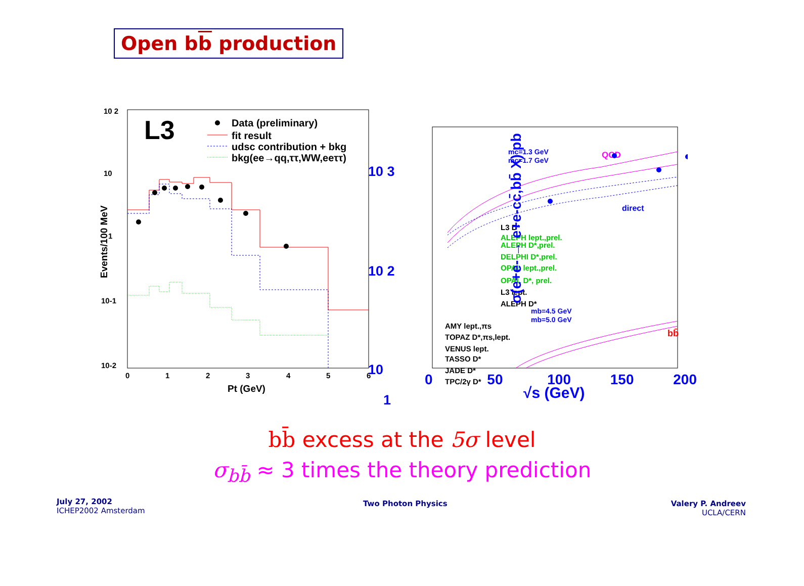Open bb production
L3
Data (preliminary)
fit result
udsc contribution + bkg
bkg(ee→qq,ττ,WW,eeττ)
10 2
10
1
10-1
10-2
0
1
2
3
4
5
6
Pt (GeV)
Events/100 MeV
mc=1.3 GeV
mc=1.7 GeV
direct
mb=4.5 GeV
mb=5.0 GeV
QCD
bb̄
L3 D*
ALEPH lept.,prel.
ALEPH D*,prel.
DELPHI D*,prel.
OPAL lept.,prel.
OPAL D*, prel.
L3 lept.
ALEPH D*
AMY lept.,πs
TOPAZ D*,πs,lept.
VENUS lept.
TASSO D*
JADE D*
TPC/2γ D*
10 3
10 2
10
1
σ(e+e- → e+e-cc̄,bb̄ X) pb
0 50 100 150 200
√s (GeV)
bb̄ excess at the 5σ level
σ<sub>bb̄</sub> ≈ 3 times the theory prediction
July 27, 2002
ICHEP2002 Amsterdam
Two Photon Physics
Valery P. Andreev
UCLA/CERN